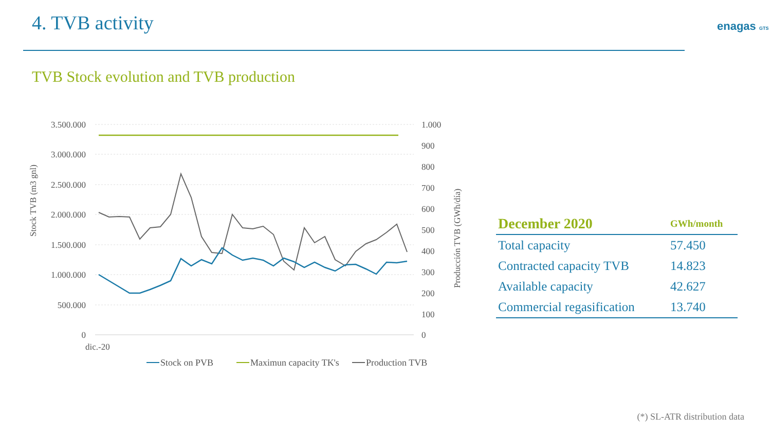4. TVB activity enagas GTS
TVB Stock evolution and TVB production
3.500.000
3.000.000
2.500.000
2.000.000
1.500.000
1.000.000
500.000
0
1.000
900
800
700
600
500
400
300
200
100
0
Stock TVB (m3 gnl)
Producción TVB (GWh/día)
dic.-20
Stock on PVB
Maximun capacity TK's
Production TVB
| December 2020 | GWh/month |
| --- | --- |
| Total capacity | 57.450 |
| Contracted capacity TVB | 14.823 |
| Available capacity | 42.627 |
| Commercial regasification | 13.740 |
(*) SL-ATR distribution data